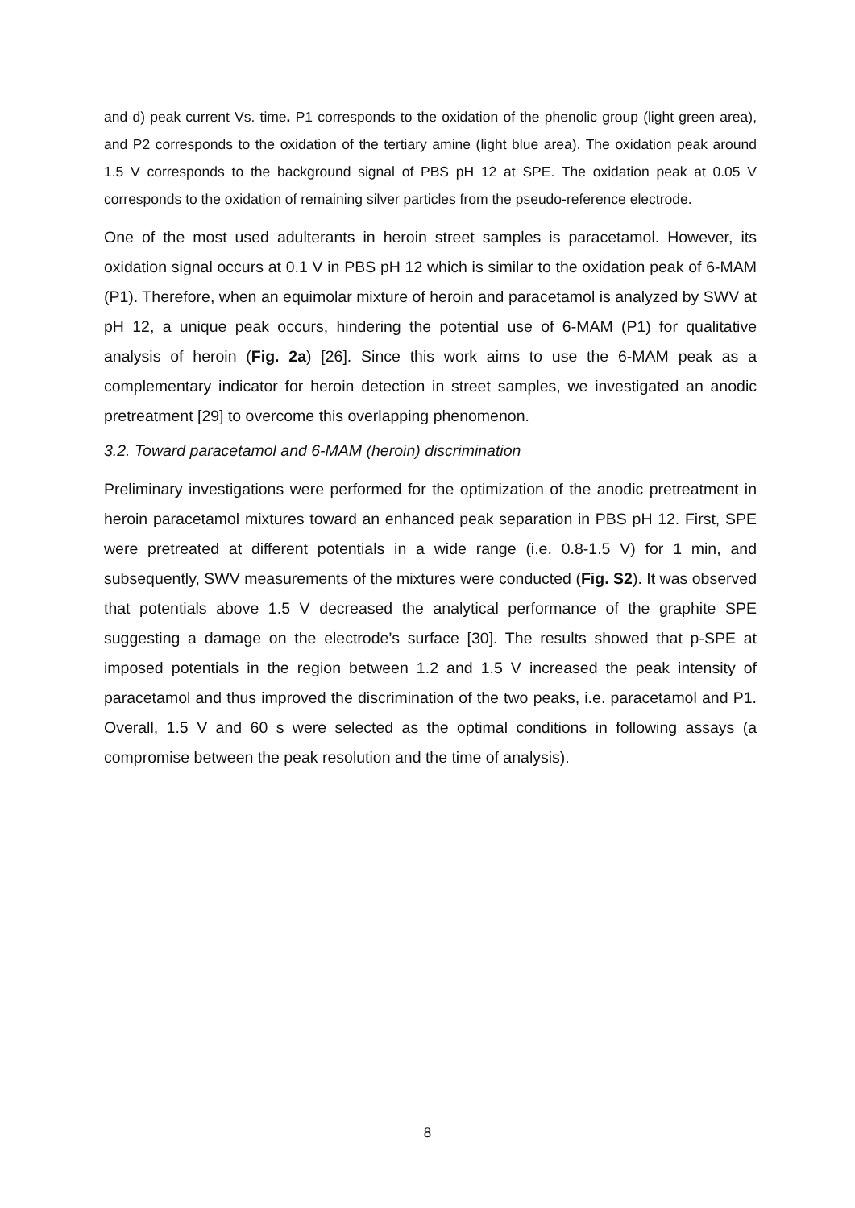and d) peak current Vs. time. P1 corresponds to the oxidation of the phenolic group (light green area), and P2 corresponds to the oxidation of the tertiary amine (light blue area). The oxidation peak around 1.5 V corresponds to the background signal of PBS pH 12 at SPE. The oxidation peak at 0.05 V corresponds to the oxidation of remaining silver particles from the pseudo-reference electrode.
One of the most used adulterants in heroin street samples is paracetamol. However, its oxidation signal occurs at 0.1 V in PBS pH 12 which is similar to the oxidation peak of 6-MAM (P1). Therefore, when an equimolar mixture of heroin and paracetamol is analyzed by SWV at pH 12, a unique peak occurs, hindering the potential use of 6-MAM (P1) for qualitative analysis of heroin (Fig. 2a) [26]. Since this work aims to use the 6-MAM peak as a complementary indicator for heroin detection in street samples, we investigated an anodic pretreatment [29] to overcome this overlapping phenomenon.
3.2. Toward paracetamol and 6-MAM (heroin) discrimination
Preliminary investigations were performed for the optimization of the anodic pretreatment in heroin paracetamol mixtures toward an enhanced peak separation in PBS pH 12. First, SPE were pretreated at different potentials in a wide range (i.e. 0.8-1.5 V) for 1 min, and subsequently, SWV measurements of the mixtures were conducted (Fig. S2). It was observed that potentials above 1.5 V decreased the analytical performance of the graphite SPE suggesting a damage on the electrode’s surface [30]. The results showed that p-SPE at imposed potentials in the region between 1.2 and 1.5 V increased the peak intensity of paracetamol and thus improved the discrimination of the two peaks, i.e. paracetamol and P1. Overall, 1.5 V and 60 s were selected as the optimal conditions in following assays (a compromise between the peak resolution and the time of analysis).
8